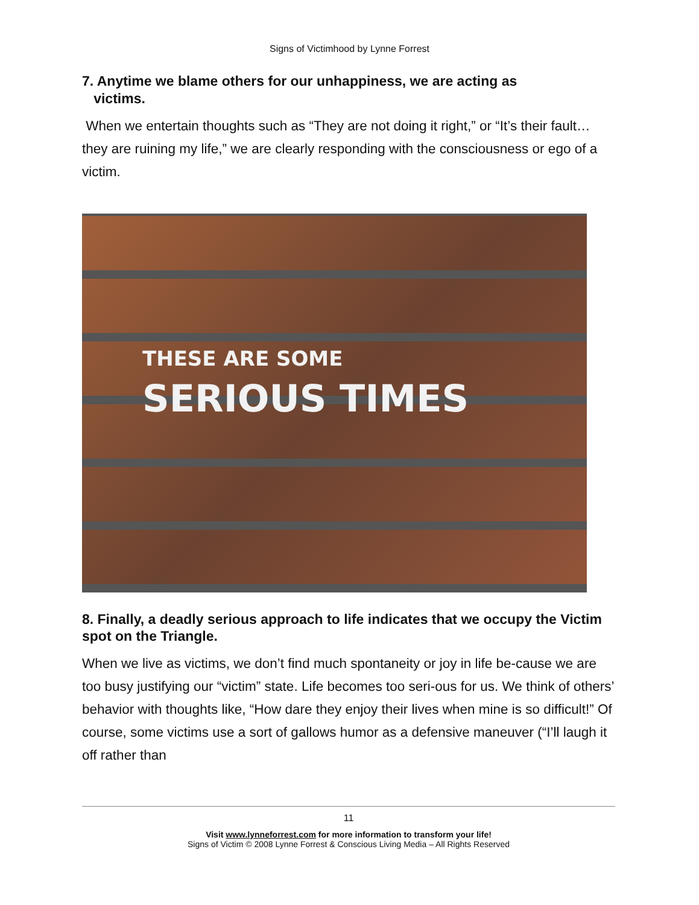Signs of Victimhood by Lynne Forrest
7. Anytime we blame others for our unhappiness, we are acting as
victims.
When we entertain thoughts such as “They are not doing it right,” or “It’s their fault…they are ruining my life,” we are clearly responding with the consciousness or ego of a victim.
THESE ARE SOME
SERIOUS TIMES
8. Finally, a deadly serious approach to life indicates that we occupy the Victim spot on the Triangle.
When we live as victims, we don’t find much spontaneity or joy in life be-cause we are too busy justifying our “victim” state. Life becomes too seri-ous for us. We think of others’ behavior with thoughts like, “How dare they enjoy their lives when mine is so difficult!” Of course, some victims use a sort of gallows humor as a defensive maneuver (“I’ll laugh it off rather than
11
Visit www.lynneforrest.com for more information to transform your life!
Signs of Victim © 2008 Lynne Forrest & Conscious Living Media – All Rights Reserved